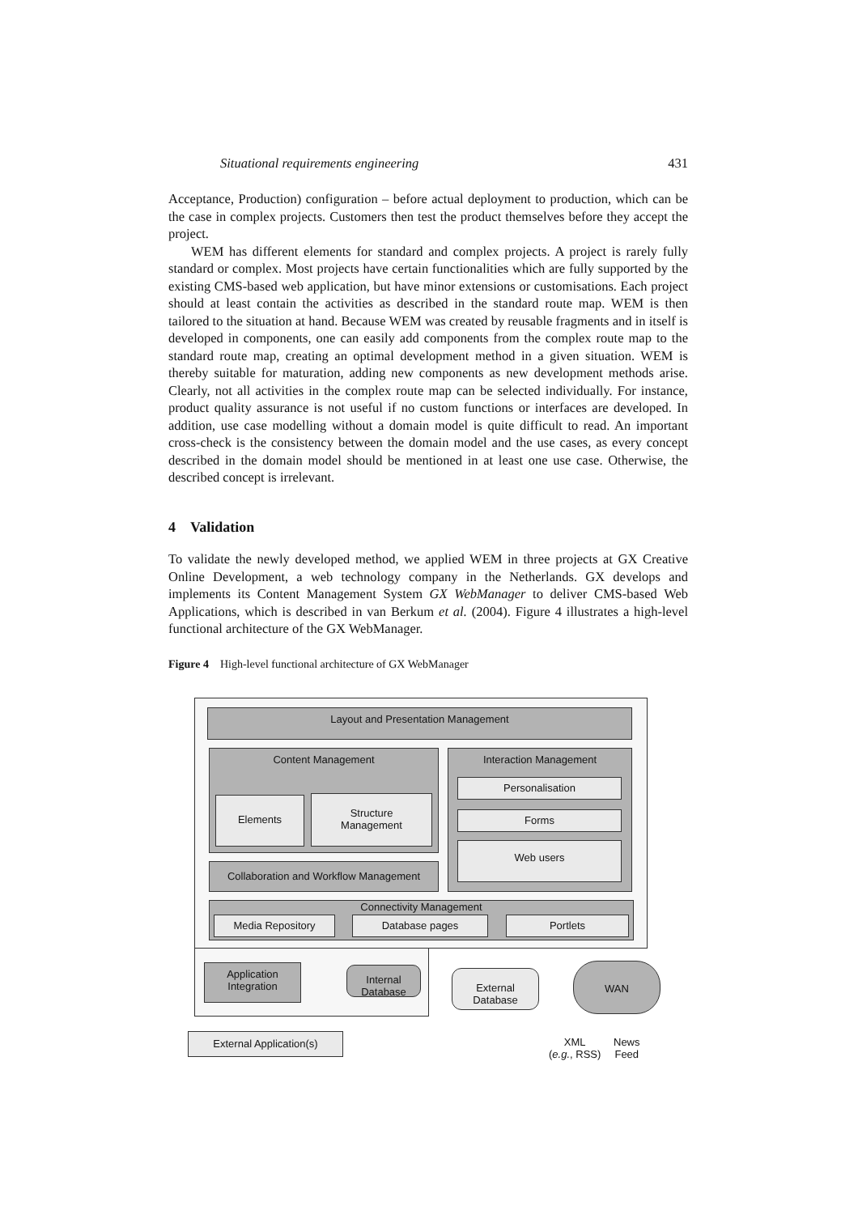Situational requirements engineering 431
Acceptance, Production) configuration – before actual deployment to production, which can be the case in complex projects. Customers then test the product themselves before they accept the project.
WEM has different elements for standard and complex projects. A project is rarely fully standard or complex. Most projects have certain functionalities which are fully supported by the existing CMS-based web application, but have minor extensions or customisations. Each project should at least contain the activities as described in the standard route map. WEM is then tailored to the situation at hand. Because WEM was created by reusable fragments and in itself is developed in components, one can easily add components from the complex route map to the standard route map, creating an optimal development method in a given situation. WEM is thereby suitable for maturation, adding new components as new development methods arise. Clearly, not all activities in the complex route map can be selected individually. For instance, product quality assurance is not useful if no custom functions or interfaces are developed. In addition, use case modelling without a domain model is quite difficult to read. An important cross-check is the consistency between the domain model and the use cases, as every concept described in the domain model should be mentioned in at least one use case. Otherwise, the described concept is irrelevant.
4 Validation
To validate the newly developed method, we applied WEM in three projects at GX Creative Online Development, a web technology company in the Netherlands. GX develops and implements its Content Management System GX WebManager to deliver CMS-based Web Applications, which is described in van Berkum et al. (2004). Figure 4 illustrates a high-level functional architecture of the GX WebManager.
Figure 4 High-level functional architecture of GX WebManager
Layout and Presentation Management
Content Management
Elements
Structure
Management
Collaboration and Workflow Management
Interaction Management
Personalisation
Forms
Web users
Connectivity Management
Media Repository Database pages Portlets
Application
Integration
Internal
Database
External
Database
WAN
External Application(s)
XML
(e.g., RSS)
News
Feed